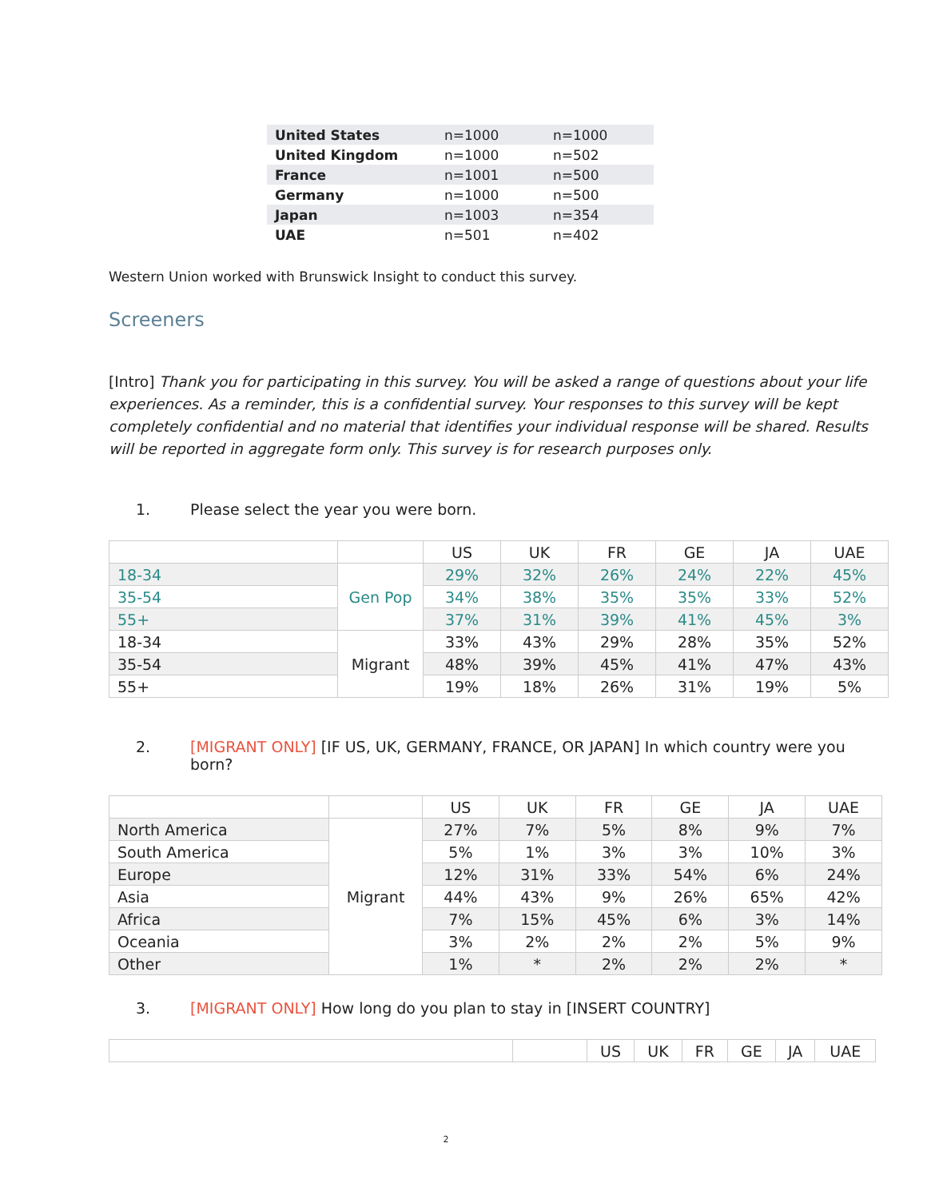| United States | n=1000 | n=1000 |
| United Kingdom | n=1000 | n=502 |
| France | n=1001 | n=500 |
| Germany | n=1000 | n=500 |
| Japan | n=1003 | n=354 |
| UAE | n=501 | n=402 |
Western Union worked with Brunswick Insight to conduct this survey.
Screeners
[Intro] Thank you for participating in this survey. You will be asked a range of questions about your life experiences. As a reminder, this is a confidential survey. Your responses to this survey will be kept completely confidential and no material that identifies your individual response will be shared. Results will be reported in aggregate form only. This survey is for research purposes only.
1. Please select the year you were born.
| | | US | UK | FR | GE | JA | UAE |
| 18-34 | Gen Pop | 29% | 32% | 26% | 24% | 22% | 45% |
| 35-54 | | 34% | 38% | 35% | 35% | 33% | 52% |
| 55+ | | 37% | 31% | 39% | 41% | 45% | 3% |
| 18-34 | Migrant | 33% | 43% | 29% | 28% | 35% | 52% |
| 35-54 | | 48% | 39% | 45% | 41% | 47% | 43% |
| 55+ | | 19% | 18% | 26% | 31% | 19% | 5% |
2. [MIGRANT ONLY] [IF US, UK, GERMANY, FRANCE, OR JAPAN] In which country were you born?
| | | US | UK | FR | GE | JA | UAE |
| North America | Migrant | 27% | 7% | 5% | 8% | 9% | 7% |
| South America | | 5% | 1% | 3% | 3% | 10% | 3% |
| Europe | | 12% | 31% | 33% | 54% | 6% | 24% |
| Asia | | 44% | 43% | 9% | 26% | 65% | 42% |
| Africa | | 7% | 15% | 45% | 6% | 3% | 14% |
| Oceania | | 3% | 2% | 2% | 2% | 5% | 9% |
| Other | | 1% | * | 2% | 2% | 2% | * |
3. [MIGRANT ONLY] How long do you plan to stay in [INSERT COUNTRY]
| | | US | UK | FR | GE | JA | UAE |
2